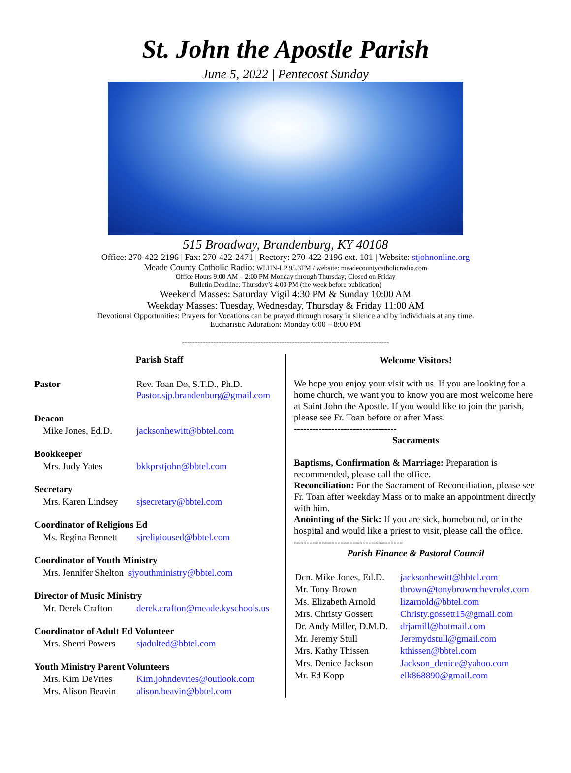St. John the Apostle Parish
June 5, 2022 | Pentecost Sunday
515 Broadway, Brandenburg, KY 40108
Office: 270-422-2196 | Fax: 270-422-2471 | Rectory: 270-422-2196 ext. 101 | Website: stjohnonline.org
Meade County Catholic Radio: WLHN-LP 95.3FM / website: meadecountycatholicradio.com
Office Hours 9:00 AM – 2:00 PM Monday through Thursday; Closed on Friday
Bulletin Deadline: Thursday’s 4:00 PM (the week before publication)
Weekend Masses: Saturday Vigil 4:30 PM & Sunday 10:00 AM
Weekday Masses: Tuesday, Wednesday, Thursday & Friday 11:00 AM
Devotional Opportunities: Prayers for Vocations can be prayed through rosary in silence and by individuals at any time.
Eucharistic Adoration: Monday 6:00 – 8:00 PM
-------------------------------------------------------------------------------
Parish Staff
| Pastor | Rev. Toan Do, S.T.D., Ph.D. Pastor.sjp.brandenburg@gmail.com |
| Deacon | |
| Mike Jones, Ed.D. | jacksonhewitt@bbtel.com |
| Bookkeeper | |
| Mrs. Judy Yates | bkkprstjohn@bbtel.com |
| Secretary | |
| Mrs. Karen Lindsey | sjsecretary@bbtel.com |
| Coordinator of Religious Ed | |
| Ms. Regina Bennett | sjreligioused@bbtel.com |
| Coordinator of Youth Ministry | |
| Mrs. Jennifer Shelton sjyouthministry@bbtel.com | |
| Director of Music Ministry | |
| Mr. Derek Crafton | derek.crafton@meade.kyschools.us |
| Coordinator of Adult Ed Volunteer | |
| Mrs. Sherri Powers | sjadulted@bbtel.com |
| Youth Ministry Parent Volunteers | |
| Mrs. Kim DeVries | Kim.johndevries@outlook.com |
| Mrs. Alison Beavin | alison.beavin@bbtel.com |
Welcome Visitors!
We hope you enjoy your visit with us. If you are looking for a home church, we want you to know you are most welcome here at Saint John the Apostle. If you would like to join the parish, please see Fr. Toan before or after Mass.
---------------------------------
Sacraments
Baptisms, Confirmation & Marriage: Preparation is recommended, please call the office.
Reconciliation: For the Sacrament of Reconciliation, please see Fr. Toan after weekday Mass or to make an appointment directly with him.
Anointing of the Sick: If you are sick, homebound, or in the hospital and would like a priest to visit, please call the office.
-----------------------------------
Parish Finance & Pastoral Council
| Dcn. Mike Jones, Ed.D. | jacksonhewitt@bbtel.com |
| Mr. Tony Brown | tbrown@tonybrownchevrolet.com |
| Ms. Elizabeth Arnold | lizarnold@bbtel.com |
| Mrs. Christy Gossett | Christy.gossett15@gmail.com |
| Dr. Andy Miller, D.M.D. | drjamill@hotmail.com |
| Mr. Jeremy Stull | Jeremydstull@gmail.com |
| Mrs. Kathy Thissen | kthissen@bbtel.com |
| Mrs. Denice Jackson | Jackson_denice@yahoo.com |
| Mr. Ed Kopp | elk868890@gmail.com |